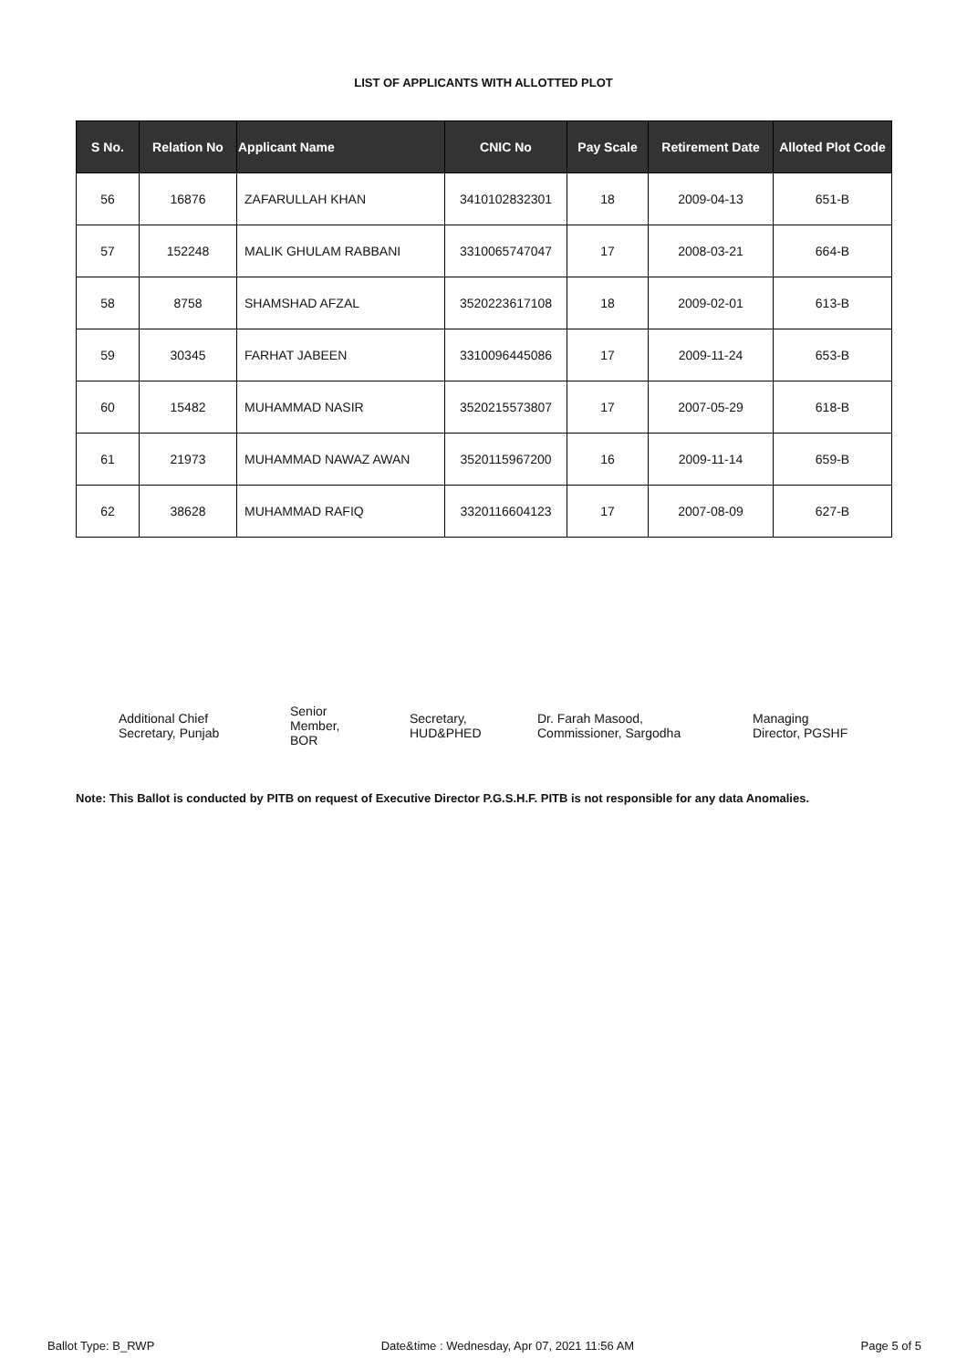LIST OF APPLICANTS WITH ALLOTTED PLOT
| S No. | Relation No | Applicant Name | CNIC No | Pay Scale | Retirement Date | Alloted Plot Code |
| --- | --- | --- | --- | --- | --- | --- |
| 56 | 16876 | ZAFARULLAH KHAN | 3410102832301 | 18 | 2009-04-13 | 651-B |
| 57 | 152248 | MALIK GHULAM RABBANI | 3310065747047 | 17 | 2008-03-21 | 664-B |
| 58 | 8758 | SHAMSHAD AFZAL | 3520223617108 | 18 | 2009-02-01 | 613-B |
| 59 | 30345 | FARHAT JABEEN | 3310096445086 | 17 | 2009-11-24 | 653-B |
| 60 | 15482 | MUHAMMAD NASIR | 3520215573807 | 17 | 2007-05-29 | 618-B |
| 61 | 21973 | MUHAMMAD NAWAZ AWAN | 3520115967200 | 16 | 2009-11-14 | 659-B |
| 62 | 38628 | MUHAMMAD RAFIQ | 3320116604123 | 17 | 2007-08-09 | 627-B |
Additional Chief
Secretary, Punjab
Senior
Member,
BOR
Secretary,
HUD&PHED
Dr. Farah Masood,
Commissioner, Sargodha
Managing
Director, PGSHF
Note: This Ballot is conducted by PITB on request of Executive Director P.G.S.H.F. PITB is not responsible for any data Anomalies.
Ballot Type: B_RWP Date&time : Wednesday, Apr 07, 2021 11:56 AM Page 5 of 5